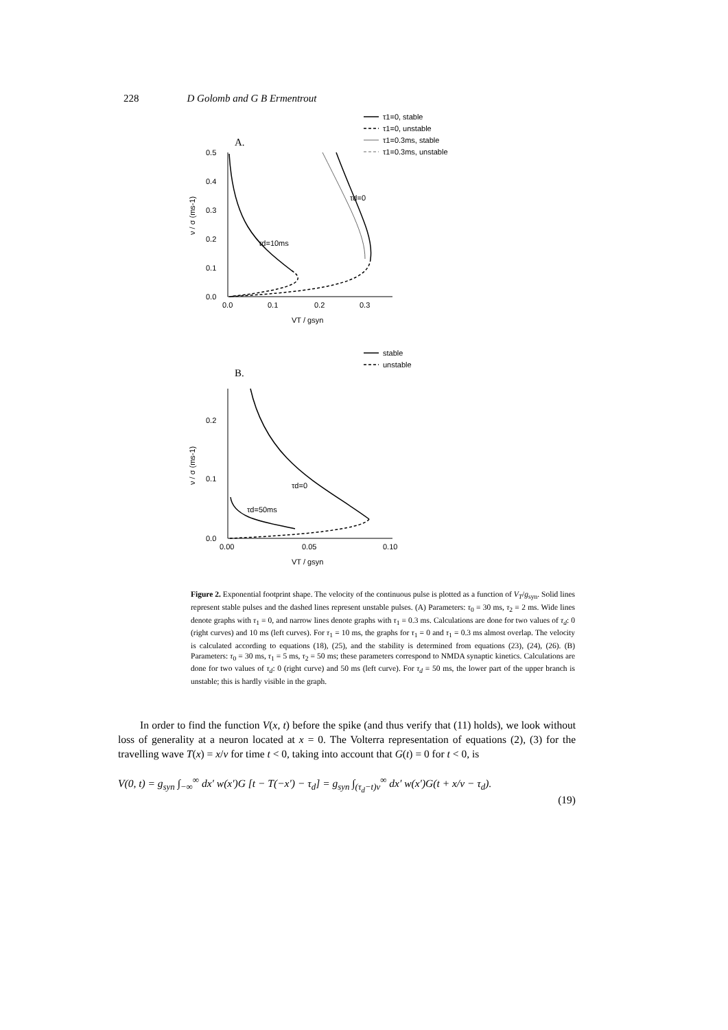228 D Golomb and G B Ermentrout
A.
τ1=0, stable
τ1=0, unstable
τ1=0.3ms, stable
τ1=0.3ms, unstable
0.5
0.4
0.3
0.2
0.1
0.0
0.0
0.1
0.2
0.3
VT / gsyn
ν / σ (ms-1)
τd=10ms
τd=0
B.
stable
unstable
0.2
0.1
0.0
0.00
0.05
0.10
VT / gsyn
ν / σ (ms-1)
τd=0
τd=50ms
Figure 2. Exponential footprint shape. The velocity of the continuous pulse is plotted as a function of V<sub>T</sub>/g<sub>syn</sub>. Solid lines represent stable pulses and the dashed lines represent unstable pulses. (A) Parameters: τ<sub>0</sub> = 30 ms, τ<sub>2</sub> = 2 ms. Wide lines denote graphs with τ<sub>1</sub> = 0, and narrow lines denote graphs with τ<sub>1</sub> = 0.3 ms. Calculations are done for two values of τ<sub>d</sub>: 0 (right curves) and 10 ms (left curves). For τ<sub>1</sub> = 10 ms, the graphs for τ<sub>1</sub> = 0 and τ<sub>1</sub> = 0.3 ms almost overlap. The velocity is calculated according to equations (18), (25), and the stability is determined from equations (23), (24), (26). (B) Parameters: τ<sub>0</sub> = 30 ms, τ<sub>1</sub> = 5 ms, τ<sub>2</sub> = 50 ms; these parameters correspond to NMDA synaptic kinetics. Calculations are done for two values of τ<sub>d</sub>: 0 (right curve) and 50 ms (left curve). For τ<sub>d</sub> = 50 ms, the lower part of the upper branch is unstable; this is hardly visible in the graph.
In order to find the function V(x, t) before the spike (and thus verify that (11) holds), we look without loss of generality at a neuron located at x = 0. The Volterra representation of equations (2), (3) for the travelling wave T(x) = x/ν for time t < 0, taking into account that G(t) = 0 for t < 0, is
V(0, t) = g<sub>syn</sub> ∫<sub>−∞</sub><sup>∞</sup> dx′ w(x′)G [t − T(−x′) − τ<sub>d</sub>] = g<sub>syn</sub> ∫<sub>(τ<sub>d</sub>−t)ν</sub><sup>∞</sup> dx′ w(x′)G(t + x/ν − τ<sub>d</sub>).
(19)